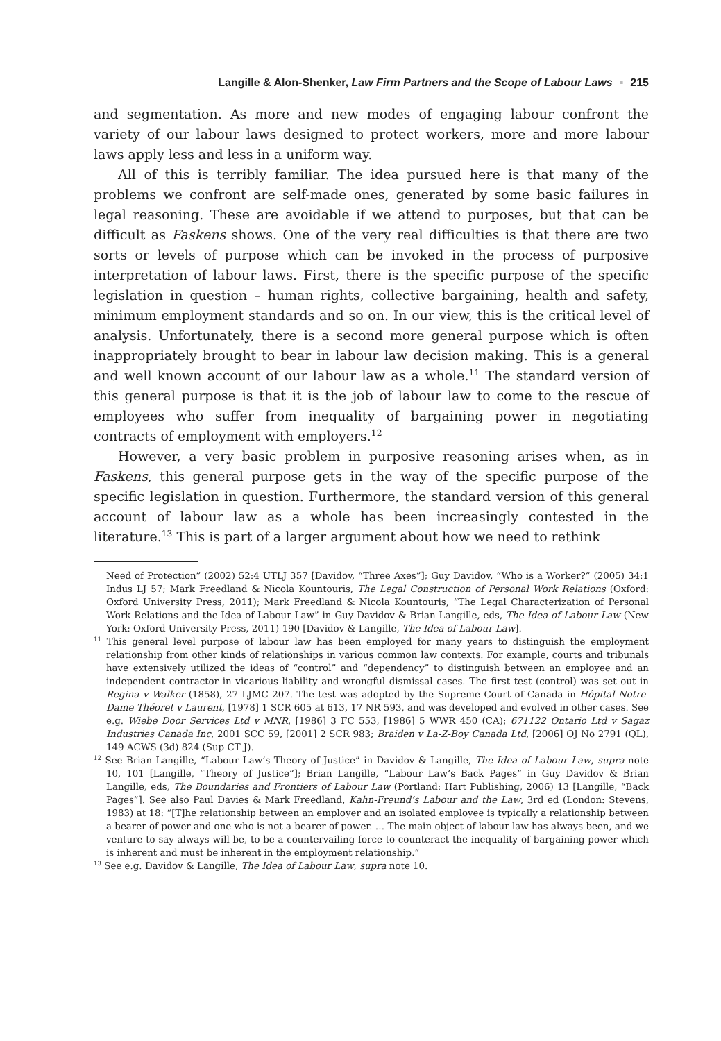Langille & Alon-Shenker, Law Firm Partners and the Scope of Labour Laws ▪ 215
and segmentation. As more and new modes of engaging labour confront the variety of our labour laws designed to protect workers, more and more labour laws apply less and less in a uniform way.
All of this is terribly familiar. The idea pursued here is that many of the problems we confront are self-made ones, generated by some basic failures in legal reasoning. These are avoidable if we attend to purposes, but that can be difficult as Faskens shows. One of the very real difficulties is that there are two sorts or levels of purpose which can be invoked in the process of purposive interpretation of labour laws. First, there is the specific purpose of the specific legislation in question – human rights, collective bargaining, health and safety, minimum employment standards and so on. In our view, this is the critical level of analysis. Unfortunately, there is a second more general purpose which is often inappropriately brought to bear in labour law decision making. This is a general and well known account of our labour law as a whole.<sup>11</sup> The standard version of this general purpose is that it is the job of labour law to come to the rescue of employees who suffer from inequality of bargaining power in negotiating contracts of employment with employers.<sup>12</sup>
However, a very basic problem in purposive reasoning arises when, as in Faskens, this general purpose gets in the way of the specific purpose of the specific legislation in question. Furthermore, the standard version of this general account of labour law as a whole has been increasingly contested in the literature.<sup>13</sup> This is part of a larger argument about how we need to rethink
Need of Protection” (2002) 52:4 UTLJ 357 [Davidov, “Three Axes”]; Guy Davidov, “Who is a Worker?” (2005) 34:1 Indus LJ 57; Mark Freedland & Nicola Kountouris, The Legal Construction of Personal Work Relations (Oxford: Oxford University Press, 2011); Mark Freedland & Nicola Kountouris, “The Legal Characterization of Personal Work Relations and the Idea of Labour Law” in Guy Davidov & Brian Langille, eds, The Idea of Labour Law (New York: Oxford University Press, 2011) 190 [Davidov & Langille, The Idea of Labour Law].
<sup>11</sup> This general level purpose of labour law has been employed for many years to distinguish the employment relationship from other kinds of relationships in various common law contexts. For example, courts and tribunals have extensively utilized the ideas of “control” and “dependency” to distinguish between an employee and an independent contractor in vicarious liability and wrongful dismissal cases. The first test (control) was set out in Regina v Walker (1858), 27 LJMC 207. The test was adopted by the Supreme Court of Canada in Hôpital Notre-Dame Théoret v Laurent, [1978] 1 SCR 605 at 613, 17 NR 593, and was developed and evolved in other cases. See e.g. Wiebe Door Services Ltd v MNR, [1986] 3 FC 553, [1986] 5 WWR 450 (CA); 671122 Ontario Ltd v Sagaz Industries Canada Inc, 2001 SCC 59, [2001] 2 SCR 983; Braiden v La-Z-Boy Canada Ltd, [2006] OJ No 2791 (QL), 149 ACWS (3d) 824 (Sup CT J).
<sup>12</sup> See Brian Langille, “Labour Law’s Theory of Justice” in Davidov & Langille, The Idea of Labour Law, supra note 10, 101 [Langille, “Theory of Justice”]; Brian Langille, “Labour Law’s Back Pages” in Guy Davidov & Brian Langille, eds, The Boundaries and Frontiers of Labour Law (Portland: Hart Publishing, 2006) 13 [Langille, “Back Pages”]. See also Paul Davies & Mark Freedland, Kahn-Freund’s Labour and the Law, 3rd ed (London: Stevens, 1983) at 18: “[T]he relationship between an employer and an isolated employee is typically a relationship between a bearer of power and one who is not a bearer of power. … The main object of labour law has always been, and we venture to say always will be, to be a countervailing force to counteract the inequality of bargaining power which is inherent and must be inherent in the employment relationship.”
<sup>13</sup> See e.g. Davidov & Langille, The Idea of Labour Law, supra note 10.